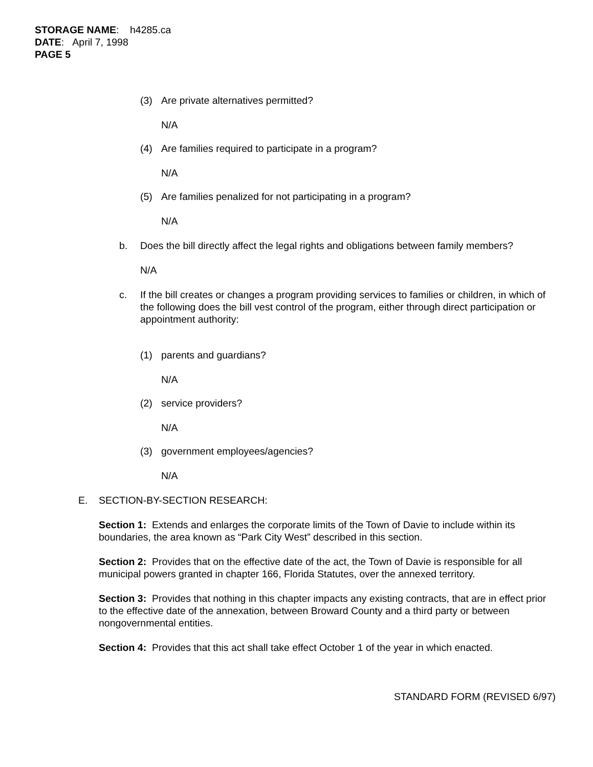STORAGE NAME: h4285.ca
DATE: April 7, 1998
PAGE 5
(3) Are private alternatives permitted?
N/A
(4) Are families required to participate in a program?
N/A
(5) Are families penalized for not participating in a program?
N/A
b. Does the bill directly affect the legal rights and obligations between family members?
N/A
c. If the bill creates or changes a program providing services to families or children, in which of the following does the bill vest control of the program, either through direct participation or appointment authority:
(1) parents and guardians?
N/A
(2) service providers?
N/A
(3) government employees/agencies?
N/A
E. SECTION-BY-SECTION RESEARCH:
Section 1: Extends and enlarges the corporate limits of the Town of Davie to include within its boundaries, the area known as “Park City West” described in this section.
Section 2: Provides that on the effective date of the act, the Town of Davie is responsible for all municipal powers granted in chapter 166, Florida Statutes, over the annexed territory.
Section 3: Provides that nothing in this chapter impacts any existing contracts, that are in effect prior to the effective date of the annexation, between Broward County and a third party or between nongovernmental entities.
Section 4: Provides that this act shall take effect October 1 of the year in which enacted.
STANDARD FORM (REVISED 6/97)